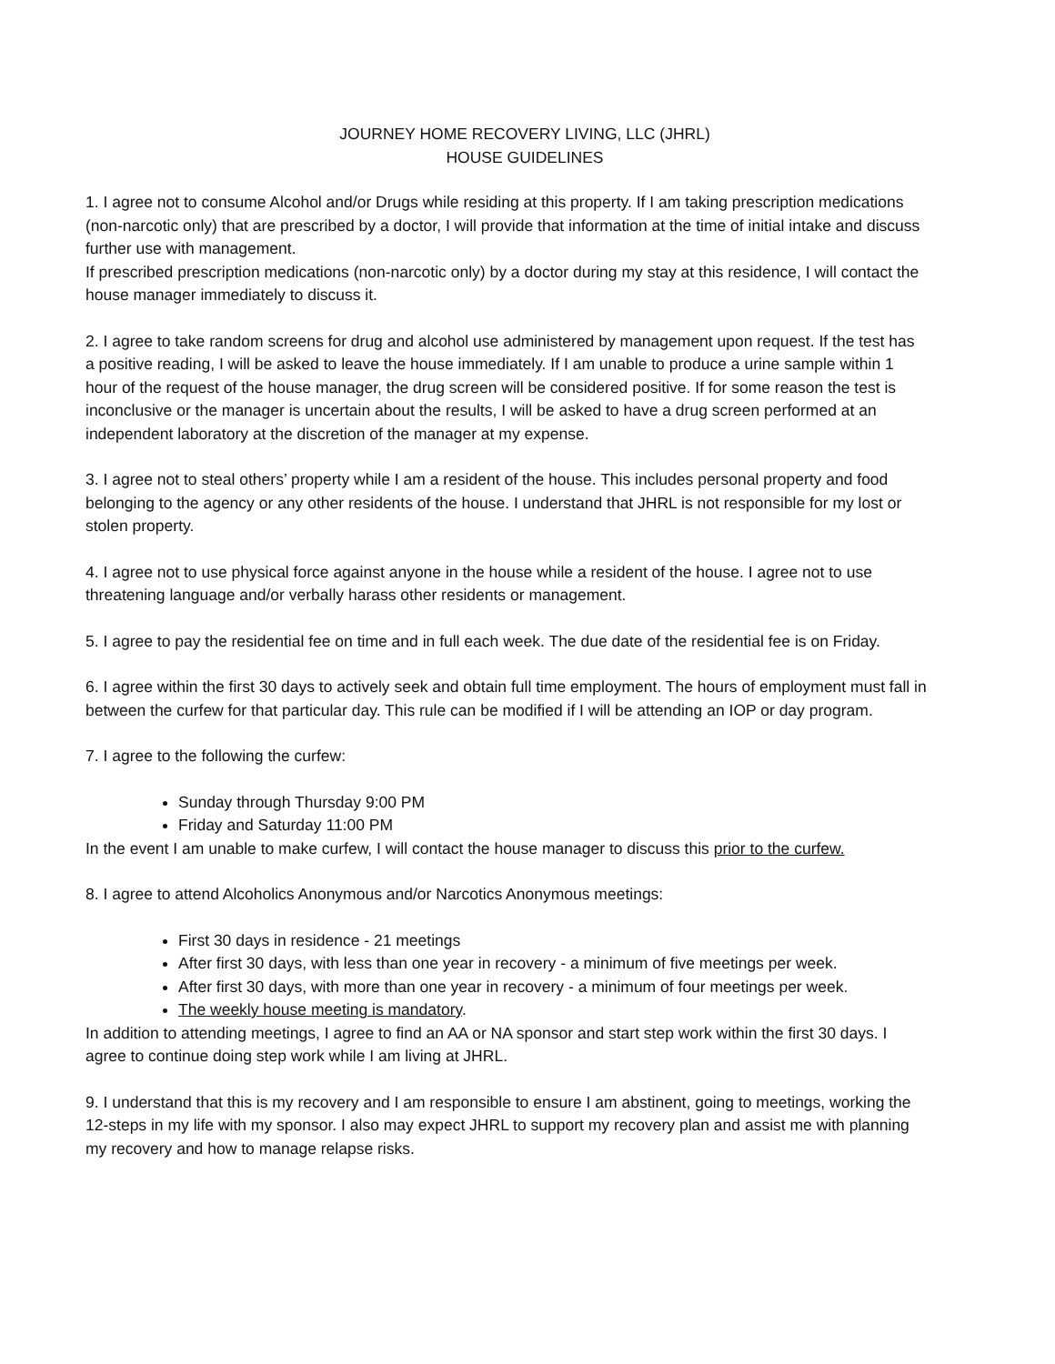JOURNEY HOME RECOVERY LIVING, LLC (JHRL)
HOUSE GUIDELINES
1. I agree not to consume Alcohol and/or Drugs while residing at this property. If I am taking prescription medications (non-narcotic only) that are prescribed by a doctor, I will provide that information at the time of initial intake and discuss further use with management.
If prescribed prescription medications (non-narcotic only) by a doctor during my stay at this residence, I will contact the house manager immediately to discuss it.
2. I agree to take random screens for drug and alcohol use administered by management upon request. If the test has a positive reading, I will be asked to leave the house immediately. If I am unable to produce a urine sample within 1 hour of the request of the house manager, the drug screen will be considered positive. If for some reason the test is inconclusive or the manager is uncertain about the results, I will be asked to have a drug screen performed at an independent laboratory at the discretion of the manager at my expense.
3. I agree not to steal others’ property while I am a resident of the house. This includes personal property and food belonging to the agency or any other residents of the house. I understand that JHRL is not responsible for my lost or stolen property.
4. I agree not to use physical force against anyone in the house while a resident of the house. I agree not to use threatening language and/or verbally harass other residents or management.
5. I agree to pay the residential fee on time and in full each week. The due date of the residential fee is on Friday.
6. I agree within the first 30 days to actively seek and obtain full time employment. The hours of employment must fall in between the curfew for that particular day. This rule can be modified if I will be attending an IOP or day program.
7. I agree to the following the curfew:
Sunday through Thursday 9:00 PM
Friday and Saturday 11:00 PM
In the event I am unable to make curfew, I will contact the house manager to discuss this prior to the curfew.
8. I agree to attend Alcoholics Anonymous and/or Narcotics Anonymous meetings:
First 30 days in residence - 21 meetings
After first 30 days, with less than one year in recovery - a minimum of five meetings per week.
After first 30 days, with more than one year in recovery - a minimum of four meetings per week.
The weekly house meeting is mandatory.
In addition to attending meetings, I agree to find an AA or NA sponsor and start step work within the first 30 days. I agree to continue doing step work while I am living at JHRL.
9. I understand that this is my recovery and I am responsible to ensure I am abstinent, going to meetings, working the 12-steps in my life with my sponsor. I also may expect JHRL to support my recovery plan and assist me with planning my recovery and how to manage relapse risks.